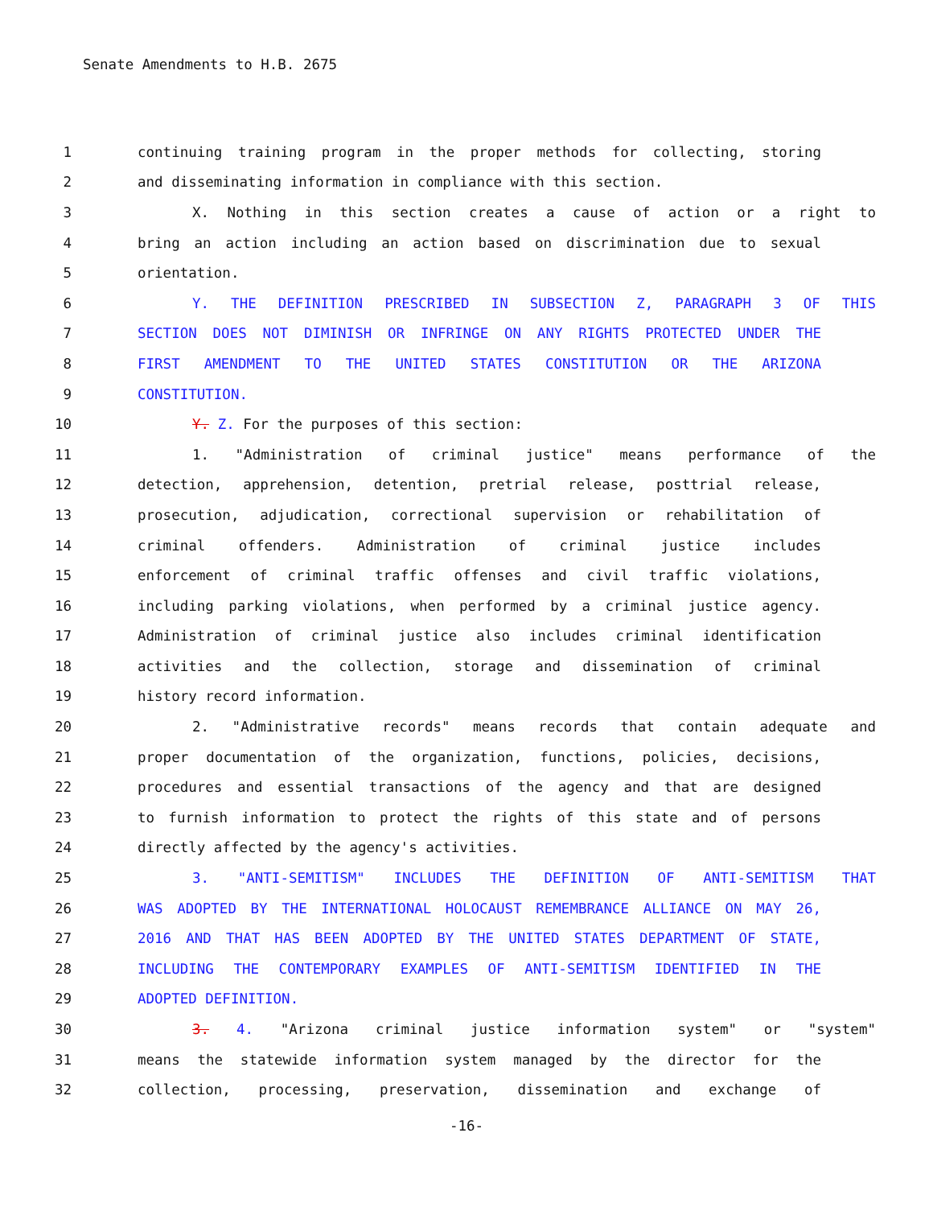Senate Amendments to H.B. 2675
1 continuing training program in the proper methods for collecting, storing
2 and disseminating information in compliance with this section.
3 X. Nothing in this section creates a cause of action or a right to
4 bring an action including an action based on discrimination due to sexual
5 orientation.
6 Y. THE DEFINITION PRESCRIBED IN SUBSECTION Z, PARAGRAPH 3 OF THIS
7 SECTION DOES NOT DIMINISH OR INFRINGE ON ANY RIGHTS PROTECTED UNDER THE
8 FIRST AMENDMENT TO THE UNITED STATES CONSTITUTION OR THE ARIZONA
9 CONSTITUTION.
10 Y. Z. For the purposes of this section:
11 1. "Administration of criminal justice" means performance of the
12 detection, apprehension, detention, pretrial release, posttrial release,
13 prosecution, adjudication, correctional supervision or rehabilitation of
14 criminal offenders. Administration of criminal justice includes
15 enforcement of criminal traffic offenses and civil traffic violations,
16 including parking violations, when performed by a criminal justice agency.
17 Administration of criminal justice also includes criminal identification
18 activities and the collection, storage and dissemination of criminal
19 history record information.
20 2. "Administrative records" means records that contain adequate and
21 proper documentation of the organization, functions, policies, decisions,
22 procedures and essential transactions of the agency and that are designed
23 to furnish information to protect the rights of this state and of persons
24 directly affected by the agency's activities.
25 3. "ANTI-SEMITISM" INCLUDES THE DEFINITION OF ANTI-SEMITISM THAT
26 WAS ADOPTED BY THE INTERNATIONAL HOLOCAUST REMEMBRANCE ALLIANCE ON MAY 26,
27 2016 AND THAT HAS BEEN ADOPTED BY THE UNITED STATES DEPARTMENT OF STATE,
28 INCLUDING THE CONTEMPORARY EXAMPLES OF ANTI-SEMITISM IDENTIFIED IN THE
29 ADOPTED DEFINITION.
30 3. 4. "Arizona criminal justice information system" or "system"
31 means the statewide information system managed by the director for the
32 collection, processing, preservation, dissemination and exchange of
-16-